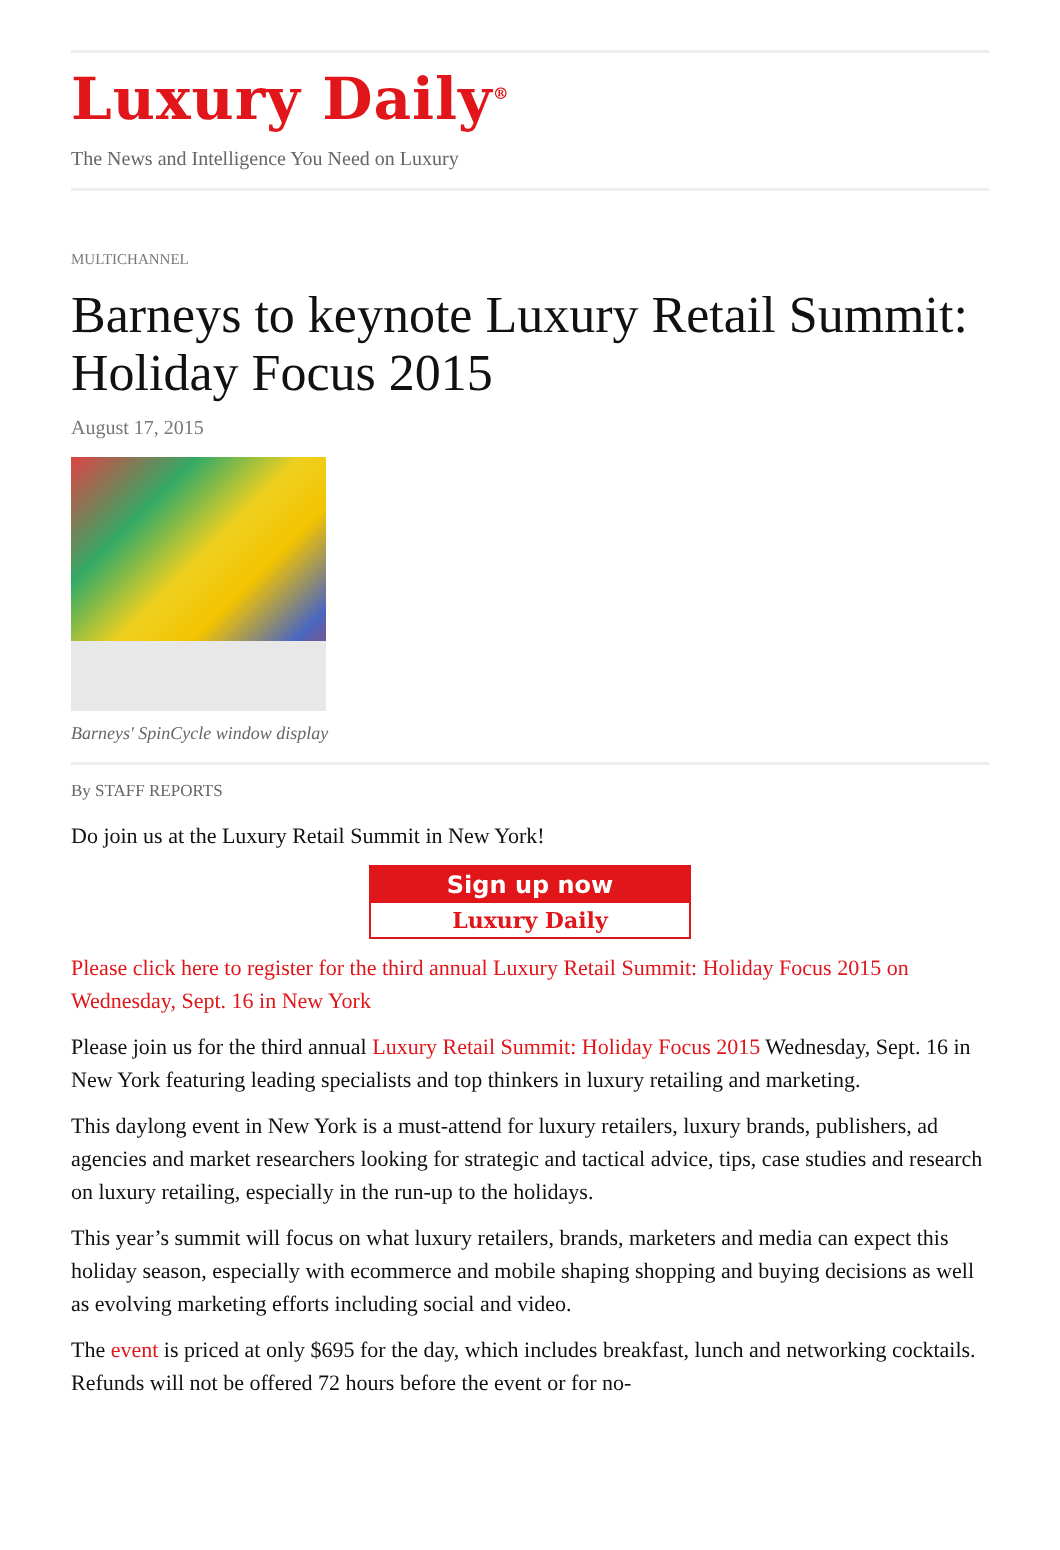Luxury Daily<sup>®</sup>
The News and Intelligence You Need on Luxury
MULTICHANNEL
Barneys to keynote Luxury Retail Summit: Holiday Focus 2015
August 17, 2015
Barneys' SpinCycle window display
By STAFF REPORTS
Do join us at the Luxury Retail Summit in New York!
Sign up now
Luxury Daily
Please click here to register for the third annual Luxury Retail Summit: Holiday Focus 2015 on Wednesday, Sept. 16 in New York
Please join us for the third annual Luxury Retail Summit: Holiday Focus 2015 Wednesday, Sept. 16 in New York featuring leading specialists and top thinkers in luxury retailing and marketing.
This daylong event in New York is a must-attend for luxury retailers, luxury brands, publishers, ad agencies and market researchers looking for strategic and tactical advice, tips, case studies and research on luxury retailing, especially in the run-up to the holidays.
This year’s summit will focus on what luxury retailers, brands, marketers and media can expect this holiday season, especially with ecommerce and mobile shaping shopping and buying decisions as well as evolving marketing efforts including social and video.
The event is priced at only $695 for the day, which includes breakfast, lunch and networking cocktails. Refunds will not be offered 72 hours before the event or for no-